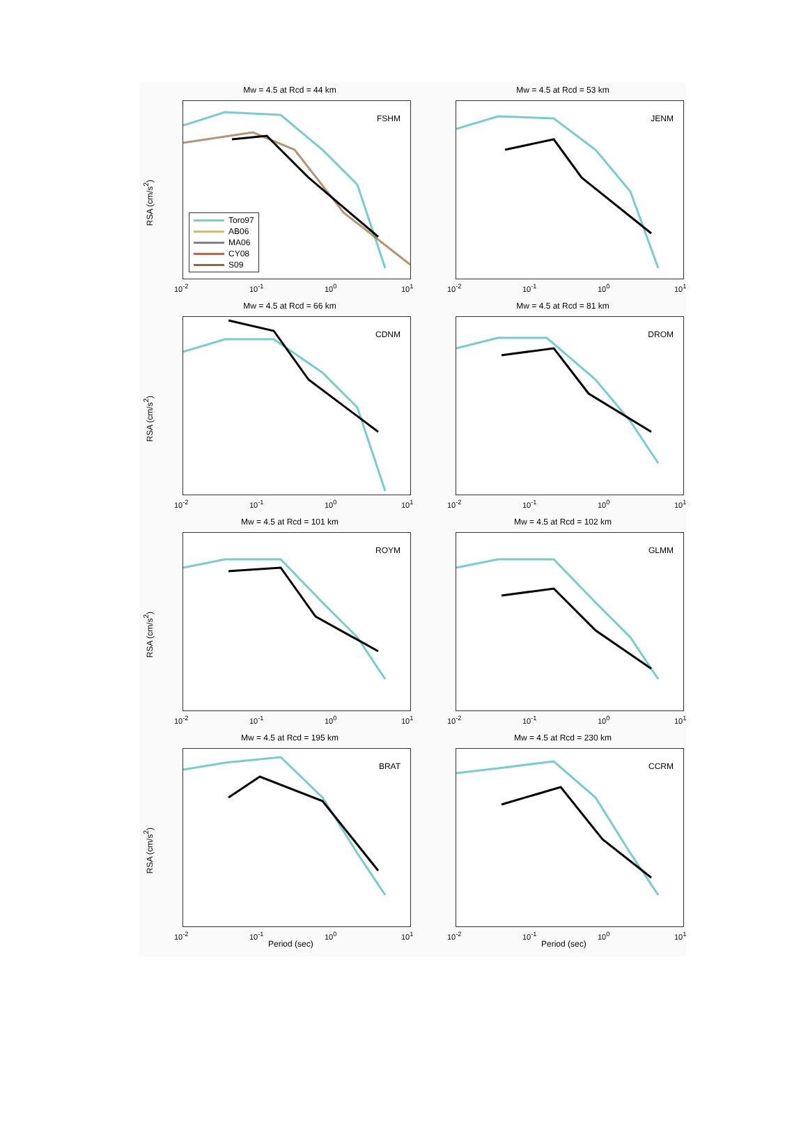Mw = 4.5 at Rcd = 44 km
RSA (cm/s<sup>2</sup>)
FSHM
Toro97
AB06
MA06
CY08
S09
10<sup>-2</sup> 10<sup>-1</sup> 10<sup>0</sup> 10<sup>1</sup>
Mw = 4.5 at Rcd = 53 km
JENM
10<sup>-2</sup> 10<sup>-1</sup> 10<sup>0</sup> 10<sup>1</sup>
Mw = 4.5 at Rcd = 66 km
RSA (cm/s<sup>2</sup>)
CDNM
10<sup>-2</sup> 10<sup>-1</sup> 10<sup>0</sup> 10<sup>1</sup>
Mw = 4.5 at Rcd = 81 km
DROM
10<sup>-2</sup> 10<sup>-1</sup> 10<sup>0</sup> 10<sup>1</sup>
Mw = 4.5 at Rcd = 101 km
RSA (cm/s<sup>2</sup>)
ROYM
10<sup>-2</sup> 10<sup>-1</sup> 10<sup>0</sup> 10<sup>1</sup>
Mw = 4.5 at Rcd = 102 km
GLMM
10<sup>-2</sup> 10<sup>-1</sup> 10<sup>0</sup> 10<sup>1</sup>
Mw = 4.5 at Rcd = 195 km
RSA (cm/s<sup>2</sup>)
BRAT
10<sup>-2</sup> 10<sup>-1</sup> 10<sup>0</sup> 10<sup>1</sup>
Period (sec)
Mw = 4.5 at Rcd = 230 km
CCRM
10<sup>-2</sup> 10<sup>-1</sup> 10<sup>0</sup> 10<sup>1</sup>
Period (sec)